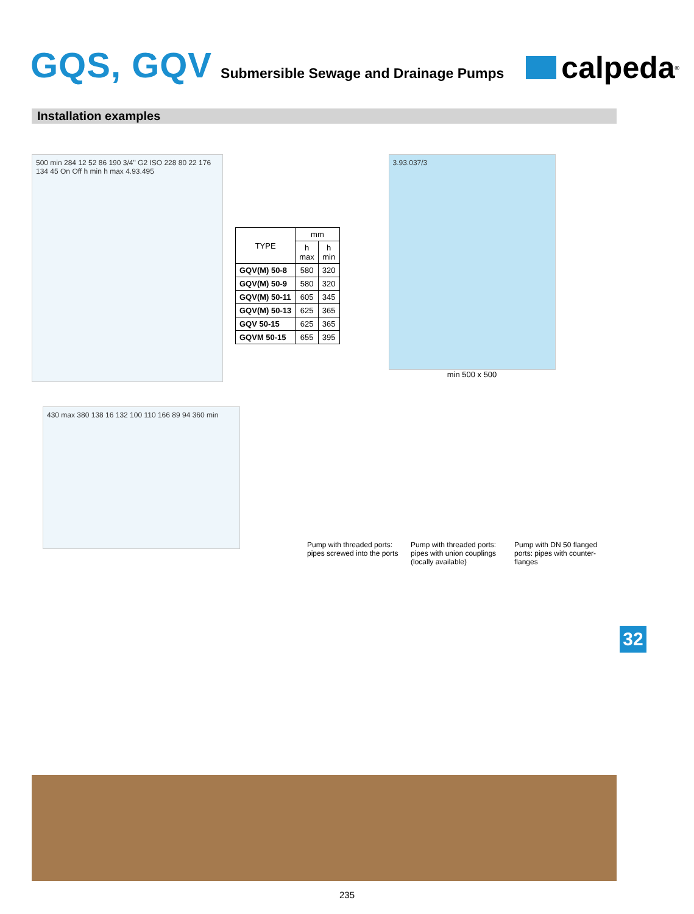GQS, GQV
Submersible Sewage and Drainage Pumps
calpeda<sup>®</sup>
Installation examples
500 min 284 12 52 86 190 3/4" G2 ISO 228 80 22 176 134 45 On Off h min h max 4.93.495
| TYPE | mm | |
| --- | --- | --- |
| | h max | h min |
| GQV(M) 50-8 | 580 | 320 |
| GQV(M) 50-9 | 580 | 320 |
| GQV(M) 50-11 | 605 | 345 |
| GQV(M) 50-13 | 625 | 365 |
| GQV 50-15 | 625 | 365 |
| GQVM 50-15 | 655 | 395 |
3.93.037/3
min 500 x 500
430 max 380 138 16 132 100 110 166 89 94 360 min
Pump with threaded ports: pipes screwed into the ports
Pump with threaded ports: pipes with union couplings (locally available)
Pump with DN 50 flanged ports: pipes with counter-flanges
32
235